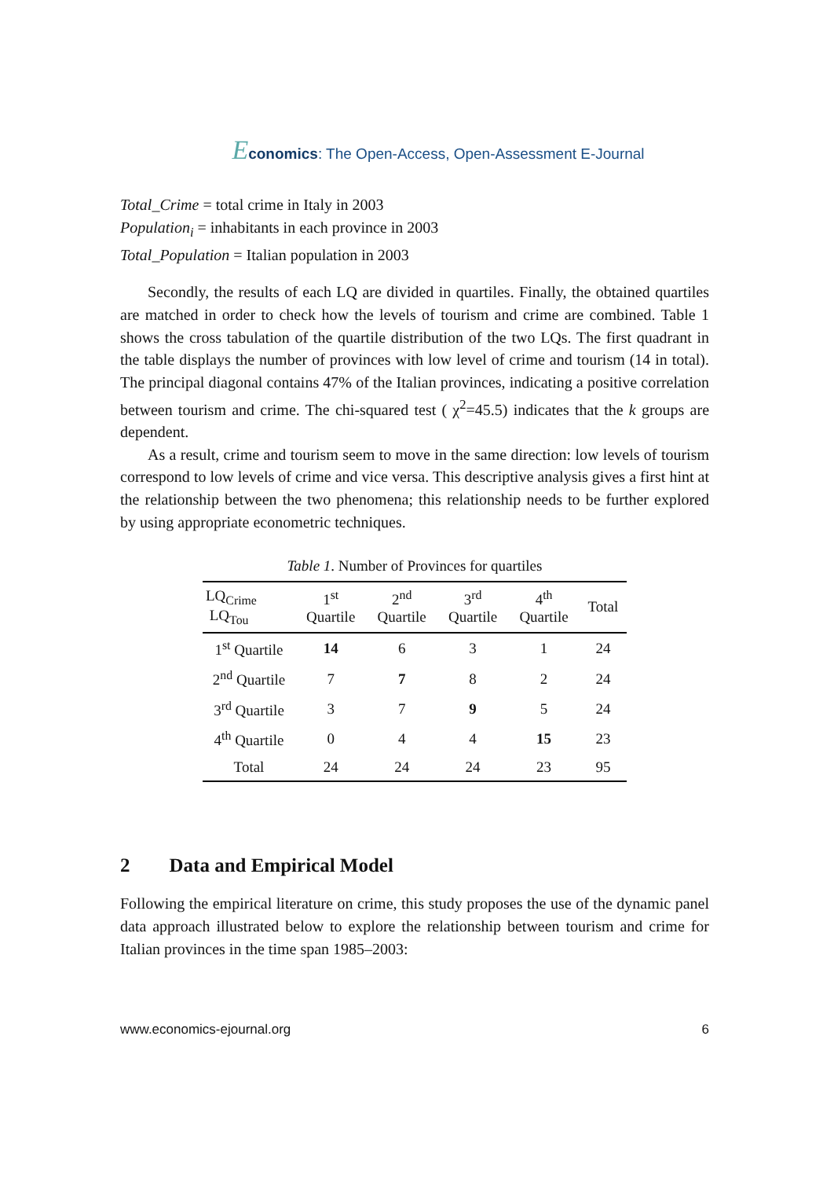Economics: The Open-Access, Open-Assessment E-Journal
Total_Crime = total crime in Italy in 2003
Population<sub>i</sub> = inhabitants in each province in 2003
Total_Population = Italian population in 2003
Secondly, the results of each LQ are divided in quartiles. Finally, the obtained quartiles are matched in order to check how the levels of tourism and crime are combined. Table 1 shows the cross tabulation of the quartile distribution of the two LQs. The first quadrant in the table displays the number of provinces with low level of crime and tourism (14 in total). The principal diagonal contains 47% of the Italian provinces, indicating a positive correlation between tourism and crime. The chi-squared test ( χ<sup>2</sup>=45.5) indicates that the k groups are dependent.
As a result, crime and tourism seem to move in the same direction: low levels of tourism correspond to low levels of crime and vice versa. This descriptive analysis gives a first hint at the relationship between the two phenomena; this relationship needs to be further explored by using appropriate econometric techniques.
Table 1. Number of Provinces for quartiles
| LQ<sub>Crime</sub> LQ<sub>Tou</sub> | 1<sup>st</sup> Quartile | 2<sup>nd</sup> Quartile | 3<sup>rd</sup> Quartile | 4<sup>th</sup> Quartile | Total |
| --- | --- | --- | --- | --- | --- |
| 1<sup>st</sup> Quartile | 14 | 6 | 3 | 1 | 24 |
| 2<sup>nd</sup> Quartile | 7 | 7 | 8 | 2 | 24 |
| 3<sup>rd</sup> Quartile | 3 | 7 | 9 | 5 | 24 |
| 4<sup>th</sup> Quartile | 0 | 4 | 4 | 15 | 23 |
| Total | 24 | 24 | 24 | 23 | 95 |
2 Data and Empirical Model
Following the empirical literature on crime, this study proposes the use of the dynamic panel data approach illustrated below to explore the relationship between tourism and crime for Italian provinces in the time span 1985–2003:
www.economics-ejournal.org 6